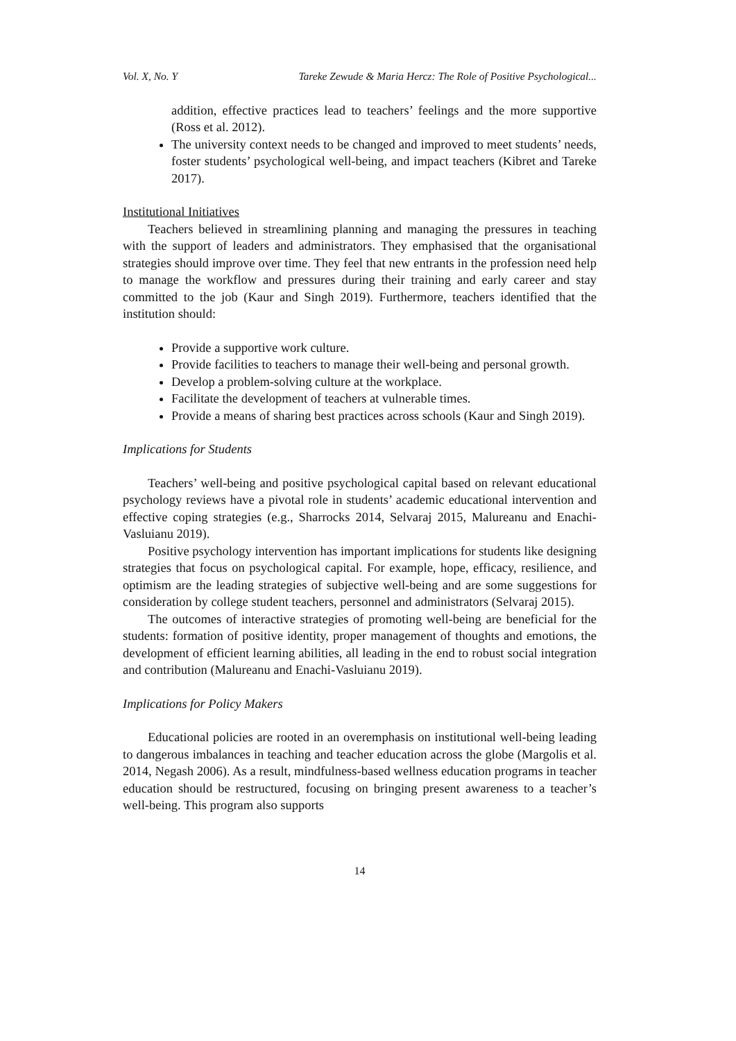Vol. X, No. Y Tareke Zewude & Maria Hercz: The Role of Positive Psychological...
addition, effective practices lead to teachers’ feelings and the more supportive (Ross et al. 2012).
The university context needs to be changed and improved to meet students’ needs, foster students’ psychological well-being, and impact teachers (Kibret and Tareke 2017).
Institutional Initiatives
Teachers believed in streamlining planning and managing the pressures in teaching with the support of leaders and administrators. They emphasised that the organisational strategies should improve over time. They feel that new entrants in the profession need help to manage the workflow and pressures during their training and early career and stay committed to the job (Kaur and Singh 2019). Furthermore, teachers identified that the institution should:
Provide a supportive work culture.
Provide facilities to teachers to manage their well-being and personal growth.
Develop a problem-solving culture at the workplace.
Facilitate the development of teachers at vulnerable times.
Provide a means of sharing best practices across schools (Kaur and Singh 2019).
Implications for Students
Teachers’ well-being and positive psychological capital based on relevant educational psychology reviews have a pivotal role in students’ academic educational intervention and effective coping strategies (e.g., Sharrocks 2014, Selvaraj 2015, Malureanu and Enachi-Vasluianu 2019).
Positive psychology intervention has important implications for students like designing strategies that focus on psychological capital. For example, hope, efficacy, resilience, and optimism are the leading strategies of subjective well-being and are some suggestions for consideration by college student teachers, personnel and administrators (Selvaraj 2015).
The outcomes of interactive strategies of promoting well-being are beneficial for the students: formation of positive identity, proper management of thoughts and emotions, the development of efficient learning abilities, all leading in the end to robust social integration and contribution (Malureanu and Enachi-Vasluianu 2019).
Implications for Policy Makers
Educational policies are rooted in an overemphasis on institutional well-being leading to dangerous imbalances in teaching and teacher education across the globe (Margolis et al. 2014, Negash 2006). As a result, mindfulness-based wellness education programs in teacher education should be restructured, focusing on bringing present awareness to a teacher’s well-being. This program also supports
14